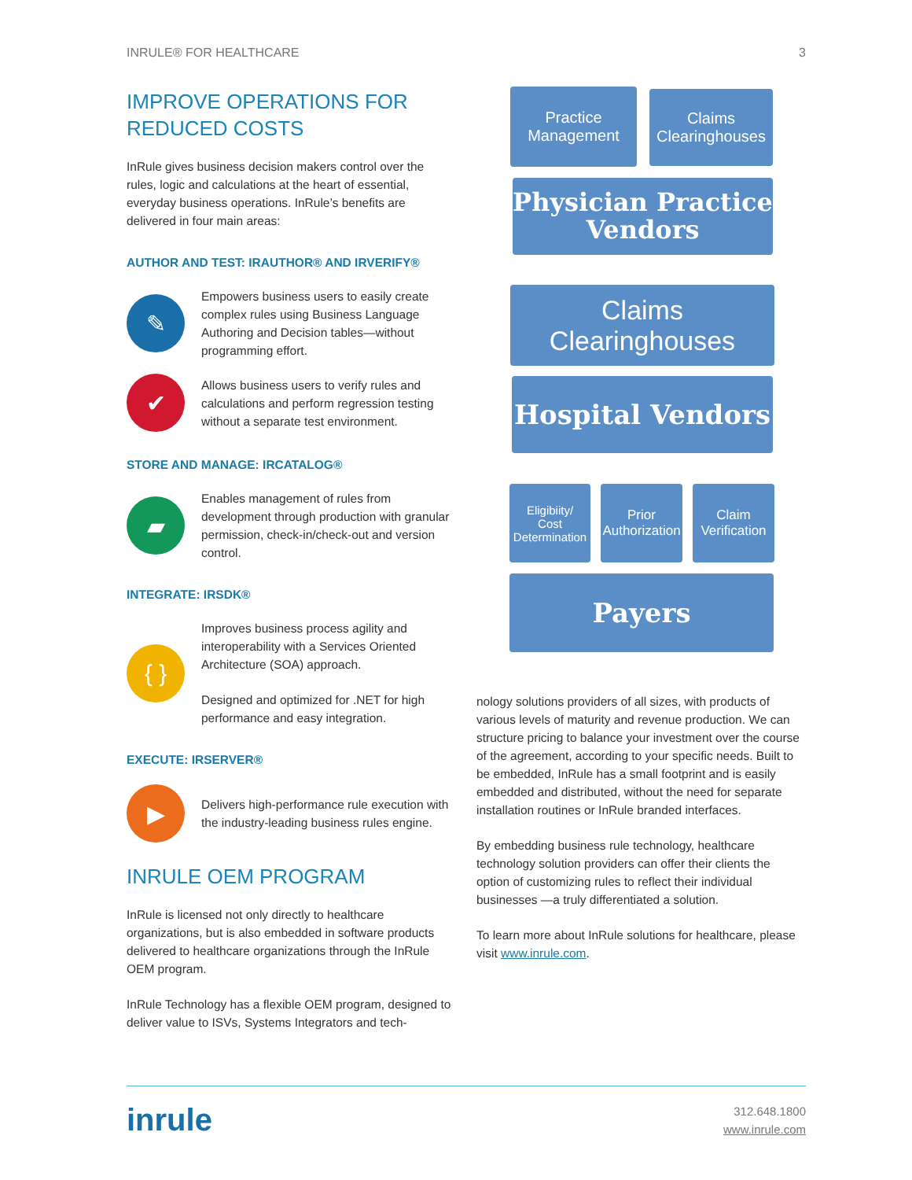INRULE® FOR HEALTHCARE 3
IMPROVE OPERATIONS FOR
REDUCED COSTS
InRule gives business decision makers control over the rules, logic and calculations at the heart of essential, everyday business operations. InRule’s benefits are delivered in four main areas:
AUTHOR AND TEST: IRAUTHOR® AND IRVERIFY®
✎
Empowers business users to easily create complex rules using Business Language Authoring and Decision tables—without programming effort.
✔
Allows business users to verify rules and calculations and perform regression testing without a separate test environment.
STORE AND MANAGE: IRCATALOG®
▰
Enables management of rules from development through production with granular permission, check-in/check-out and version control.
INTEGRATE: IRSDK®
{ }
Improves business process agility and interoperability with a Services Oriented Architecture (SOA) approach.
Designed and optimized for .NET for high performance and easy integration.
EXECUTE: IRSERVER®
▶
Delivers high-performance rule execution with the industry-leading business rules engine.
INRULE OEM PROGRAM
InRule is licensed not only directly to healthcare organizations, but is also embedded in software products delivered to healthcare organizations through the InRule OEM program.
InRule Technology has a flexible OEM program, designed to deliver value to ISVs, Systems Integrators and tech-
Practice
Management
Claims
Clearinghouses
Physician Practice
Vendors
Claims Clearinghouses
Hospital Vendors
Eligibiity/
Cost
Determination
Prior
Authorization
Claim
Verification
Payers
nology solutions providers of all sizes, with products of various levels of maturity and revenue production. We can structure pricing to balance your investment over the course of the agreement, according to your specific needs. Built to be embedded, InRule has a small footprint and is easily embedded and distributed, without the need for separate installation routines or InRule branded interfaces.
By embedding business rule technology, healthcare technology solution providers can offer their clients the option of customizing rules to reflect their individual businesses —a truly differentiated a solution.
To learn more about InRule solutions for healthcare, please visit www.inrule.com.
inrule
312.648.1800
www.inrule.com